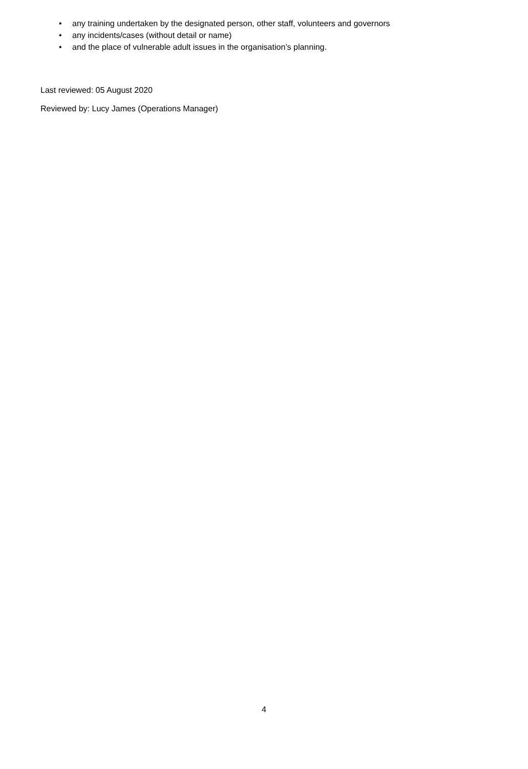• any training undertaken by the designated person, other staff, volunteers and governors
• any incidents/cases (without detail or name)
• and the place of vulnerable adult issues in the organisation’s planning.
Last reviewed: 05 August 2020
Reviewed by: Lucy James (Operations Manager)
4